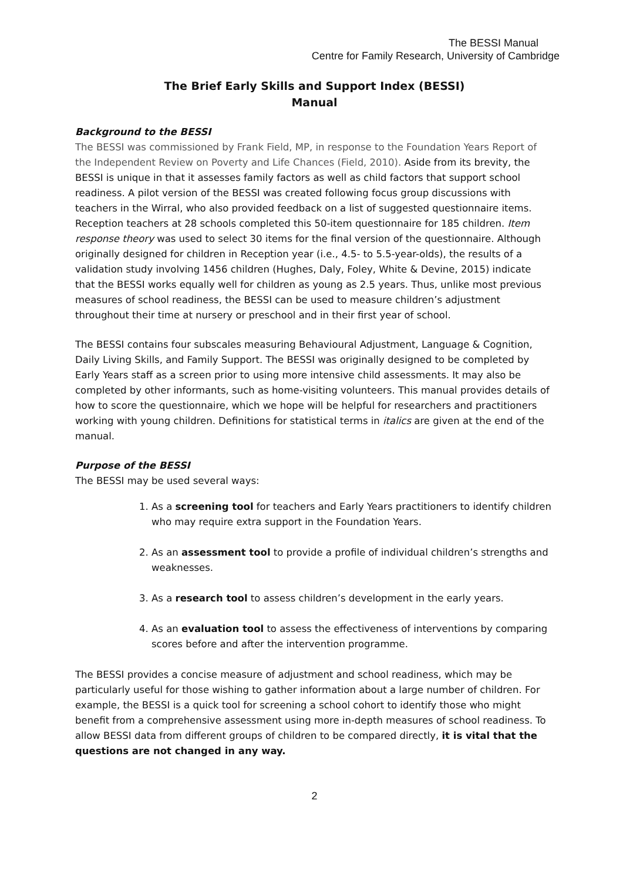The BESSI Manual
Centre for Family Research, University of Cambridge
The Brief Early Skills and Support Index (BESSI)
Manual
Background to the BESSI
The BESSI was commissioned by Frank Field, MP, in response to the Foundation Years Report of the Independent Review on Poverty and Life Chances (Field, 2010). Aside from its brevity, the BESSI is unique in that it assesses family factors as well as child factors that support school readiness. A pilot version of the BESSI was created following focus group discussions with teachers in the Wirral, who also provided feedback on a list of suggested questionnaire items. Reception teachers at 28 schools completed this 50-item questionnaire for 185 children. Item response theory was used to select 30 items for the final version of the questionnaire. Although originally designed for children in Reception year (i.e., 4.5- to 5.5-year-olds), the results of a validation study involving 1456 children (Hughes, Daly, Foley, White & Devine, 2015) indicate that the BESSI works equally well for children as young as 2.5 years. Thus, unlike most previous measures of school readiness, the BESSI can be used to measure children’s adjustment throughout their time at nursery or preschool and in their first year of school.
The BESSI contains four subscales measuring Behavioural Adjustment, Language & Cognition, Daily Living Skills, and Family Support. The BESSI was originally designed to be completed by Early Years staff as a screen prior to using more intensive child assessments. It may also be completed by other informants, such as home-visiting volunteers. This manual provides details of how to score the questionnaire, which we hope will be helpful for researchers and practitioners working with young children. Definitions for statistical terms in italics are given at the end of the manual.
Purpose of the BESSI
The BESSI may be used several ways:
1. As a screening tool for teachers and Early Years practitioners to identify children who may require extra support in the Foundation Years.
2. As an assessment tool to provide a profile of individual children’s strengths and weaknesses.
3. As a research tool to assess children’s development in the early years.
4. As an evaluation tool to assess the effectiveness of interventions by comparing scores before and after the intervention programme.
The BESSI provides a concise measure of adjustment and school readiness, which may be particularly useful for those wishing to gather information about a large number of children. For example, the BESSI is a quick tool for screening a school cohort to identify those who might benefit from a comprehensive assessment using more in-depth measures of school readiness. To allow BESSI data from different groups of children to be compared directly, it is vital that the questions are not changed in any way.
2